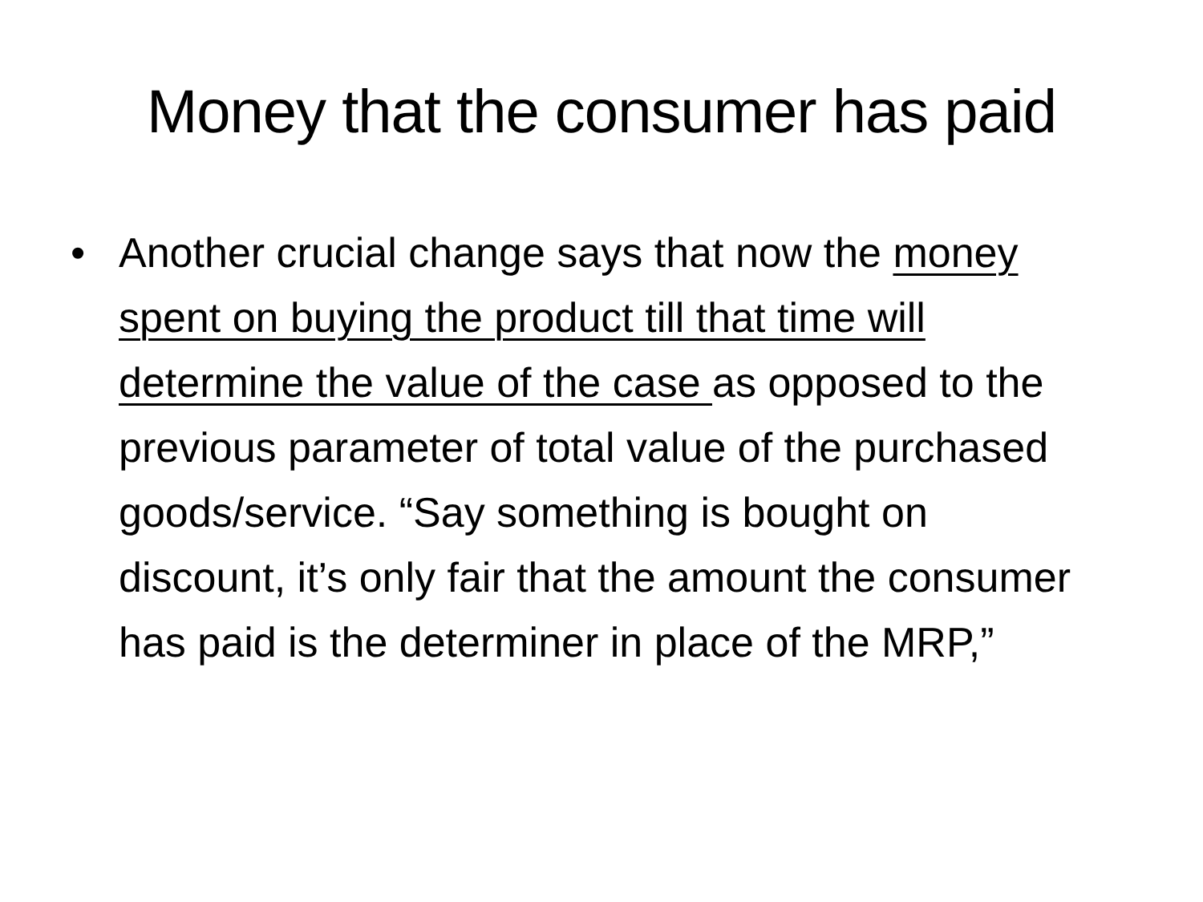Money that the consumer has paid
• Another crucial change says that now the money spent on buying the product till that time will determine the value of the case as opposed to the previous parameter of total value of the purchased goods/service. “Say something is bought on discount, it’s only fair that the amount the consumer has paid is the determiner in place of the MRP,”